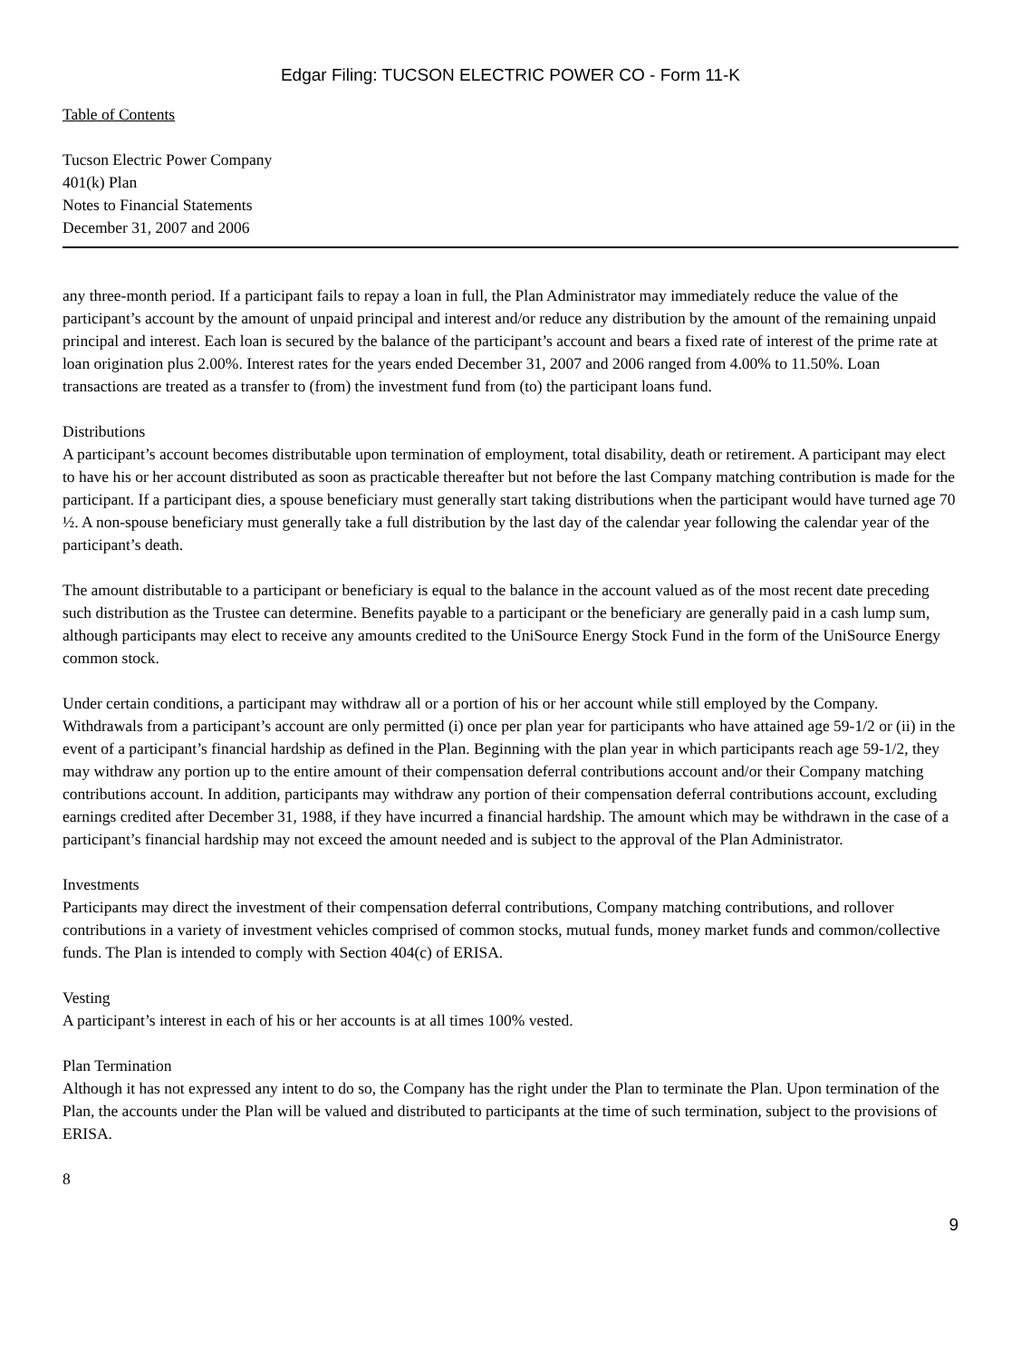Edgar Filing: TUCSON ELECTRIC POWER CO - Form 11-K
Table of Contents
Tucson Electric Power Company
401(k) Plan
Notes to Financial Statements
December 31, 2007 and 2006
any three-month period. If a participant fails to repay a loan in full, the Plan Administrator may immediately reduce the value of the participant’s account by the amount of unpaid principal and interest and/or reduce any distribution by the amount of the remaining unpaid principal and interest. Each loan is secured by the balance of the participant’s account and bears a fixed rate of interest of the prime rate at loan origination plus 2.00%. Interest rates for the years ended December 31, 2007 and 2006 ranged from 4.00% to 11.50%. Loan transactions are treated as a transfer to (from) the investment fund from (to) the participant loans fund.
Distributions
A participant’s account becomes distributable upon termination of employment, total disability, death or retirement. A participant may elect to have his or her account distributed as soon as practicable thereafter but not before the last Company matching contribution is made for the participant. If a participant dies, a spouse beneficiary must generally start taking distributions when the participant would have turned age 70 ½. A non-spouse beneficiary must generally take a full distribution by the last day of the calendar year following the calendar year of the participant’s death.
The amount distributable to a participant or beneficiary is equal to the balance in the account valued as of the most recent date preceding such distribution as the Trustee can determine. Benefits payable to a participant or the beneficiary are generally paid in a cash lump sum, although participants may elect to receive any amounts credited to the UniSource Energy Stock Fund in the form of the UniSource Energy common stock.
Under certain conditions, a participant may withdraw all or a portion of his or her account while still employed by the Company. Withdrawals from a participant’s account are only permitted (i) once per plan year for participants who have attained age 59-1/2 or (ii) in the event of a participant’s financial hardship as defined in the Plan. Beginning with the plan year in which participants reach age 59-1/2, they may withdraw any portion up to the entire amount of their compensation deferral contributions account and/or their Company matching contributions account. In addition, participants may withdraw any portion of their compensation deferral contributions account, excluding earnings credited after December 31, 1988, if they have incurred a financial hardship. The amount which may be withdrawn in the case of a participant’s financial hardship may not exceed the amount needed and is subject to the approval of the Plan Administrator.
Investments
Participants may direct the investment of their compensation deferral contributions, Company matching contributions, and rollover contributions in a variety of investment vehicles comprised of common stocks, mutual funds, money market funds and common/collective funds. The Plan is intended to comply with Section 404(c) of ERISA.
Vesting
A participant’s interest in each of his or her accounts is at all times 100% vested.
Plan Termination
Although it has not expressed any intent to do so, the Company has the right under the Plan to terminate the Plan. Upon termination of the Plan, the accounts under the Plan will be valued and distributed to participants at the time of such termination, subject to the provisions of ERISA.
8
9